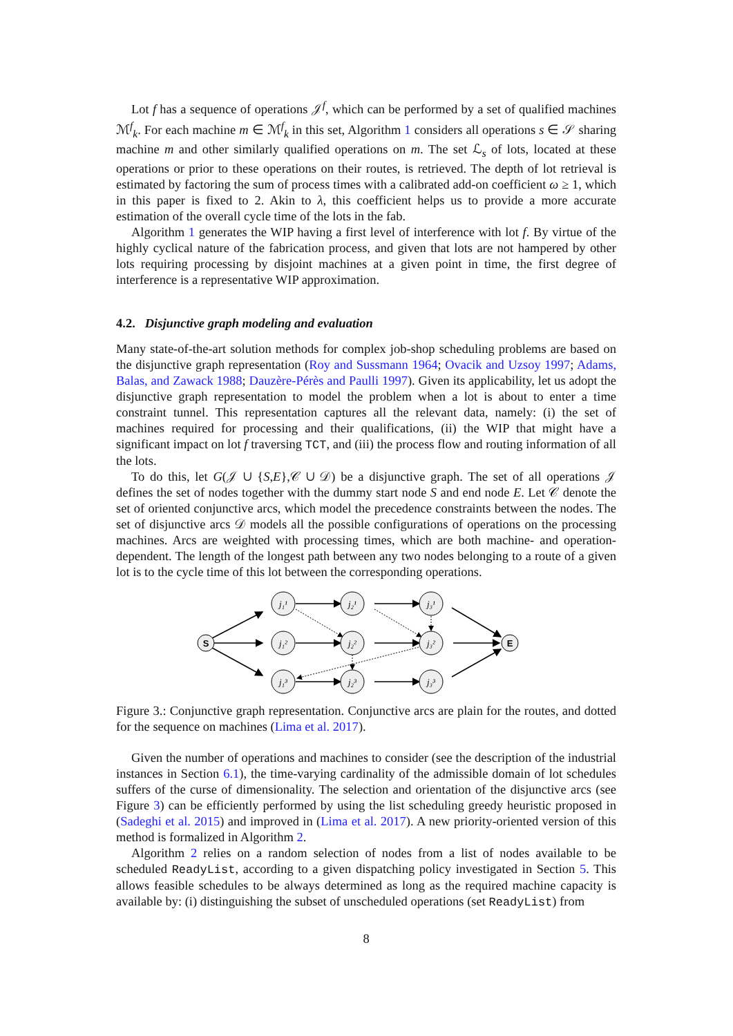Lot f has a sequence of operations 𝒥<sup>f</sup>, which can be performed by a set of qualified machines ℳ<sup>f</sup><sub>k</sub>. For each machine m ∈ ℳ<sup>f</sup><sub>k</sub> in this set, Algorithm 1 considers all operations s ∈ 𝒮 sharing machine m and other similarly qualified operations on m. The set ℒ<sub>s</sub> of lots, located at these operations or prior to these operations on their routes, is retrieved. The depth of lot retrieval is estimated by factoring the sum of process times with a calibrated add-on coefficient ω ≥ 1, which in this paper is fixed to 2. Akin to λ, this coefficient helps us to provide a more accurate estimation of the overall cycle time of the lots in the fab.
Algorithm 1 generates the WIP having a first level of interference with lot f. By virtue of the highly cyclical nature of the fabrication process, and given that lots are not hampered by other lots requiring processing by disjoint machines at a given point in time, the first degree of interference is a representative WIP approximation.
4.2. Disjunctive graph modeling and evaluation
Many state-of-the-art solution methods for complex job-shop scheduling problems are based on the disjunctive graph representation (Roy and Sussmann 1964; Ovacik and Uzsoy 1997; Adams, Balas, and Zawack 1988; Dauzère-Pérès and Paulli 1997). Given its applicability, let us adopt the disjunctive graph representation to model the problem when a lot is about to enter a time constraint tunnel. This representation captures all the relevant data, namely: (i) the set of machines required for processing and their qualifications, (ii) the WIP that might have a significant impact on lot f traversing TCT, and (iii) the process flow and routing information of all the lots.
To do this, let G(𝒥 ∪ {S,E},𝒞 ∪ 𝒟) be a disjunctive graph. The set of all operations 𝒥 defines the set of nodes together with the dummy start node S and end node E. Let 𝒞 denote the set of oriented conjunctive arcs, which model the precedence constraints between the nodes. The set of disjunctive arcs 𝒟 models all the possible configurations of operations on the processing machines. Arcs are weighted with processing times, which are both machine- and operation- dependent. The length of the longest path between any two nodes belonging to a route of a given lot is to the cycle time of this lot between the corresponding operations.
S
E
j₁¹
j₂¹
j₃¹
j₁²
j₂²
j₃²
j₁³
j₂³
j₃³
Figure 3.: Conjunctive graph representation. Conjunctive arcs are plain for the routes, and dotted for the sequence on machines (Lima et al. 2017).
Given the number of operations and machines to consider (see the description of the industrial instances in Section 6.1), the time-varying cardinality of the admissible domain of lot schedules suffers of the curse of dimensionality. The selection and orientation of the disjunctive arcs (see Figure 3) can be efficiently performed by using the list scheduling greedy heuristic proposed in (Sadeghi et al. 2015) and improved in (Lima et al. 2017). A new priority-oriented version of this method is formalized in Algorithm 2.
Algorithm 2 relies on a random selection of nodes from a list of nodes available to be scheduled ReadyList, according to a given dispatching policy investigated in Section 5. This allows feasible schedules to be always determined as long as the required machine capacity is available by: (i) distinguishing the subset of unscheduled operations (set ReadyList) from
8